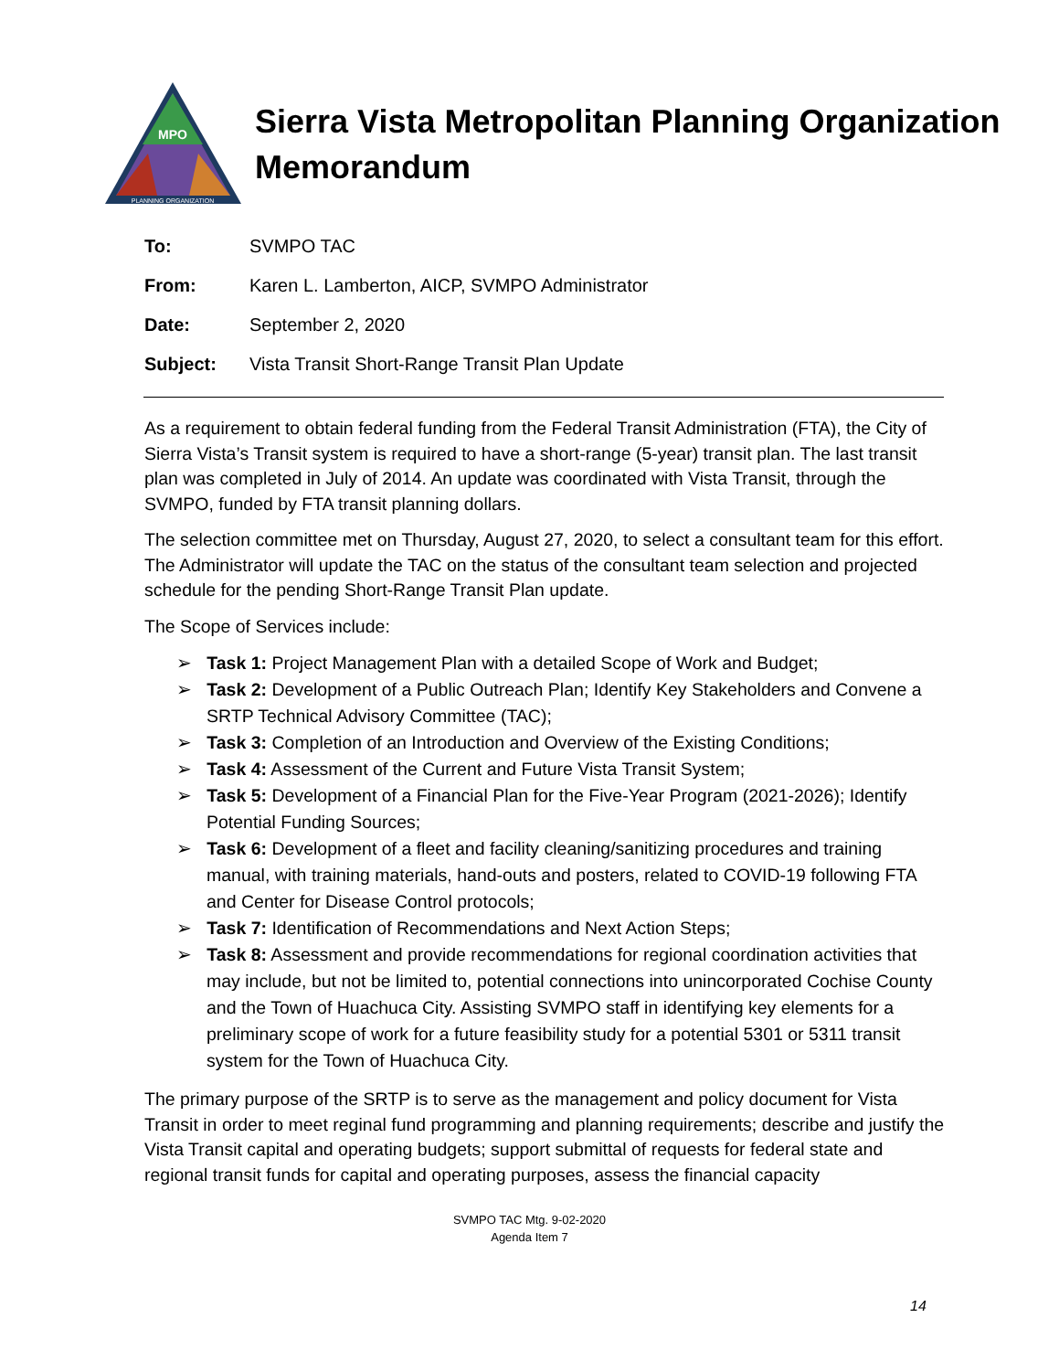MPO
PLANNING ORGANIZATION
Sierra Vista Metropolitan Planning Organization
Memorandum
To: SVMPO TAC
From: Karen L. Lamberton, AICP, SVMPO Administrator
Date: September 2, 2020
Subject: Vista Transit Short-Range Transit Plan Update
As a requirement to obtain federal funding from the Federal Transit Administration (FTA), the City of Sierra Vista’s Transit system is required to have a short-range (5-year) transit plan. The last transit plan was completed in July of 2014. An update was coordinated with Vista Transit, through the SVMPO, funded by FTA transit planning dollars.
The selection committee met on Thursday, August 27, 2020, to select a consultant team for this effort. The Administrator will update the TAC on the status of the consultant team selection and projected schedule for the pending Short-Range Transit Plan update.
The Scope of Services include:
➢ Task 1: Project Management Plan with a detailed Scope of Work and Budget;
➢ Task 2: Development of a Public Outreach Plan; Identify Key Stakeholders and Convene a SRTP Technical Advisory Committee (TAC);
➢ Task 3: Completion of an Introduction and Overview of the Existing Conditions;
➢ Task 4: Assessment of the Current and Future Vista Transit System;
➢ Task 5: Development of a Financial Plan for the Five-Year Program (2021-2026); Identify Potential Funding Sources;
➢ Task 6: Development of a fleet and facility cleaning/sanitizing procedures and training manual, with training materials, hand-outs and posters, related to COVID-19 following FTA and Center for Disease Control protocols;
➢ Task 7: Identification of Recommendations and Next Action Steps;
➢ Task 8: Assessment and provide recommendations for regional coordination activities that may include, but not be limited to, potential connections into unincorporated Cochise County and the Town of Huachuca City. Assisting SVMPO staff in identifying key elements for a preliminary scope of work for a future feasibility study for a potential 5301 or 5311 transit system for the Town of Huachuca City.
The primary purpose of the SRTP is to serve as the management and policy document for Vista Transit in order to meet reginal fund programming and planning requirements; describe and justify the Vista Transit capital and operating budgets; support submittal of requests for federal state and regional transit funds for capital and operating purposes, assess the financial capacity
SVMPO TAC Mtg. 9-02-2020
Agenda Item 7
14